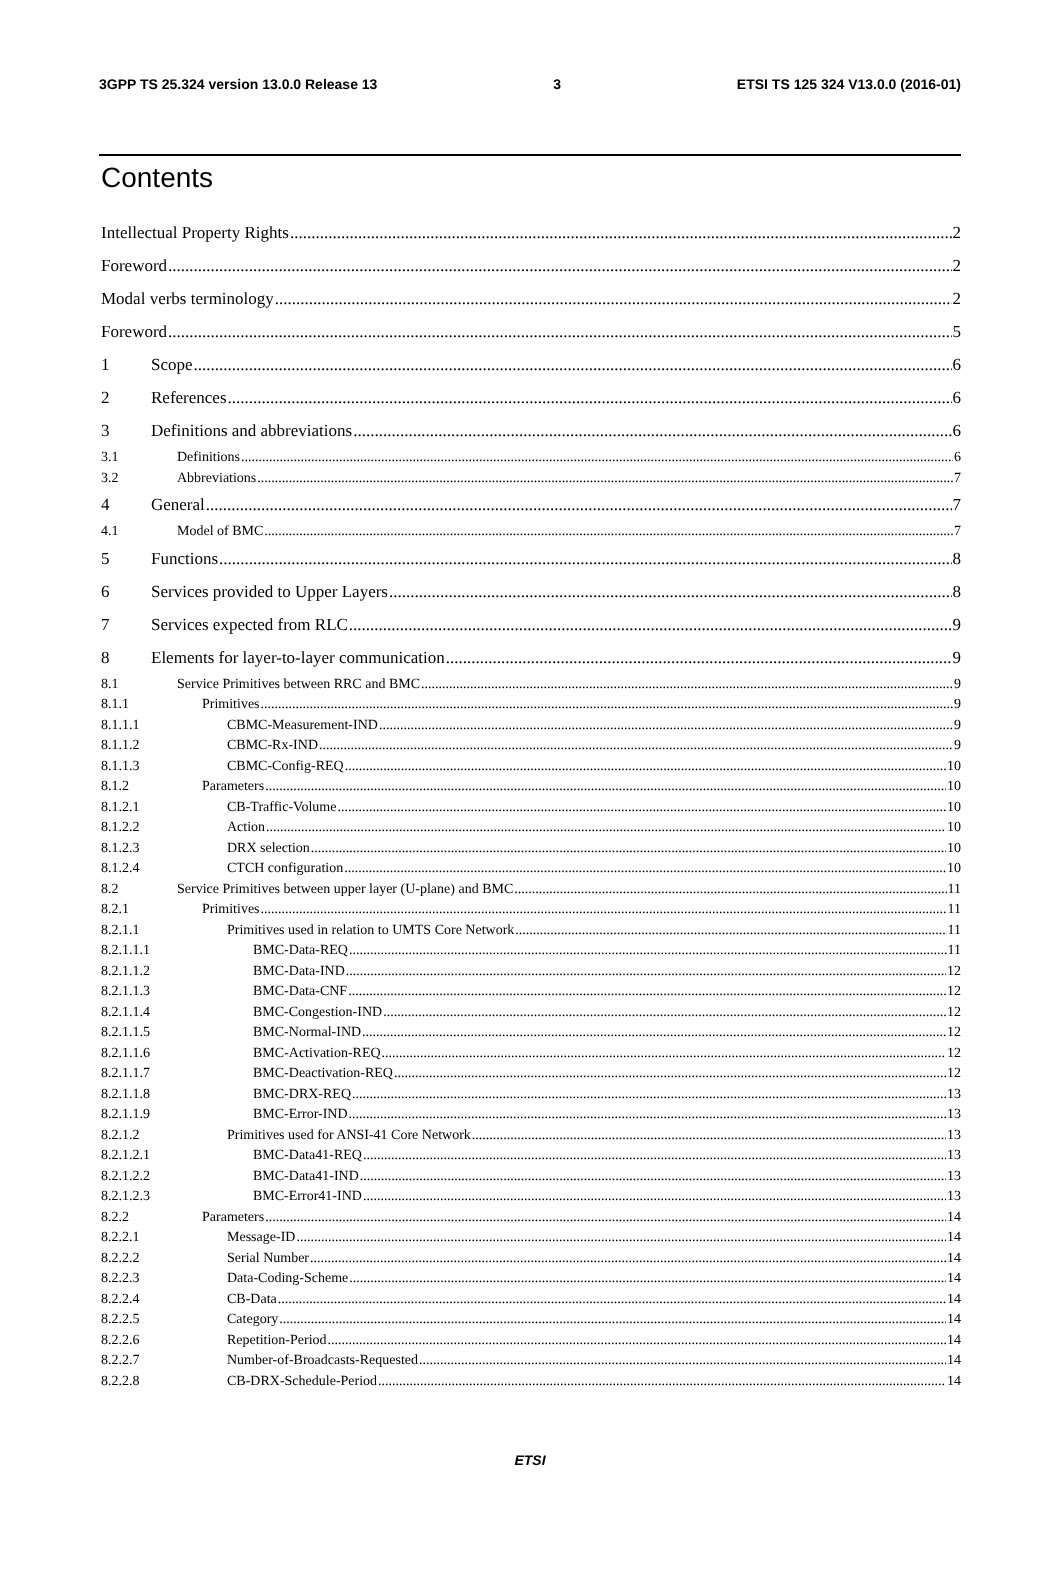3GPP TS 25.324 version 13.0.0 Release 13 3 ETSI TS 125 324 V13.0.0 (2016-01)
Contents
Intellectual Property Rights 2
Foreword 2
Modal verbs terminology 2
Foreword 5
1 Scope 6
2 References 6
3 Definitions and abbreviations 6
3.1 Definitions 6
3.2 Abbreviations 7
4 General 7
4.1 Model of BMC 7
5 Functions 8
6 Services provided to Upper Layers 8
7 Services expected from RLC 9
8 Elements for layer-to-layer communication 9
8.1 Service Primitives between RRC and BMC 9
8.1.1 Primitives 9
8.1.1.1 CBMC-Measurement-IND 9
8.1.1.2 CBMC-Rx-IND 9
8.1.1.3 CBMC-Config-REQ 10
8.1.2 Parameters 10
8.1.2.1 CB-Traffic-Volume 10
8.1.2.2 Action 10
8.1.2.3 DRX selection 10
8.1.2.4 CTCH configuration 10
8.2 Service Primitives between upper layer (U-plane) and BMC 11
8.2.1 Primitives 11
8.2.1.1 Primitives used in relation to UMTS Core Network 11
8.2.1.1.1 BMC-Data-REQ 11
8.2.1.1.2 BMC-Data-IND 12
8.2.1.1.3 BMC-Data-CNF 12
8.2.1.1.4 BMC-Congestion-IND 12
8.2.1.1.5 BMC-Normal-IND 12
8.2.1.1.6 BMC-Activation-REQ 12
8.2.1.1.7 BMC-Deactivation-REQ 12
8.2.1.1.8 BMC-DRX-REQ 13
8.2.1.1.9 BMC-Error-IND 13
8.2.1.2 Primitives used for ANSI-41 Core Network 13
8.2.1.2.1 BMC-Data41-REQ 13
8.2.1.2.2 BMC-Data41-IND 13
8.2.1.2.3 BMC-Error41-IND 13
8.2.2 Parameters 14
8.2.2.1 Message-ID 14
8.2.2.2 Serial Number 14
8.2.2.3 Data-Coding-Scheme 14
8.2.2.4 CB-Data 14
8.2.2.5 Category 14
8.2.2.6 Repetition-Period 14
8.2.2.7 Number-of-Broadcasts-Requested 14
8.2.2.8 CB-DRX-Schedule-Period 14
ETSI